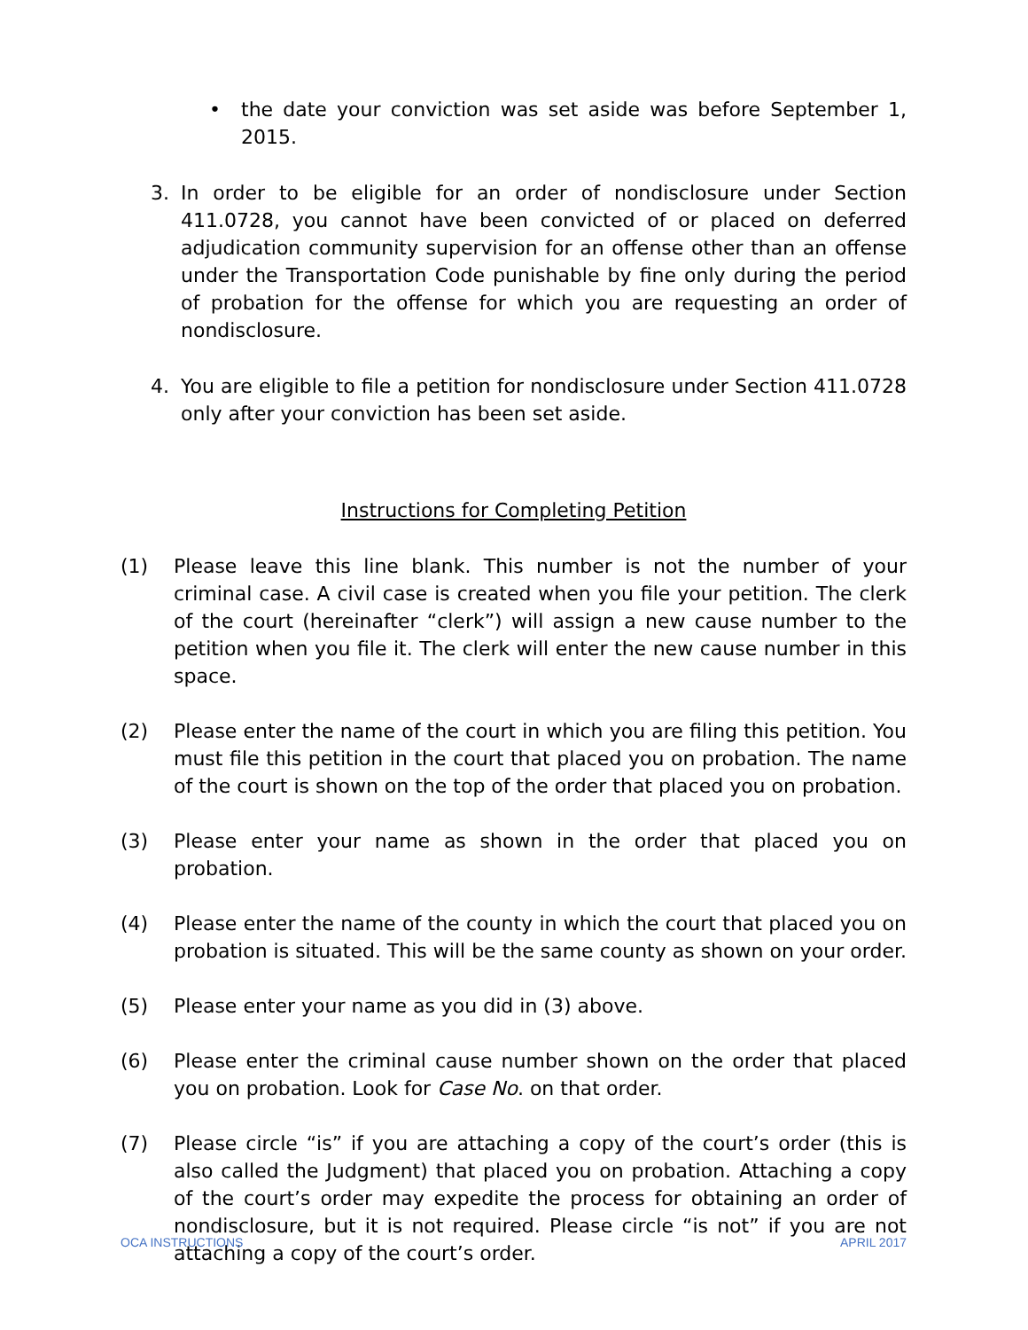• the date your conviction was set aside was before September 1, 2015.
3. In order to be eligible for an order of nondisclosure under Section 411.0728, you cannot have been convicted of or placed on deferred adjudication community supervision for an offense other than an offense under the Transportation Code punishable by fine only during the period of probation for the offense for which you are requesting an order of nondisclosure.
4. You are eligible to file a petition for nondisclosure under Section 411.0728 only after your conviction has been set aside.
Instructions for Completing Petition
(1) Please leave this line blank. This number is not the number of your criminal case. A civil case is created when you file your petition. The clerk of the court (hereinafter “clerk”) will assign a new cause number to the petition when you file it. The clerk will enter the new cause number in this space.
(2) Please enter the name of the court in which you are filing this petition. You must file this petition in the court that placed you on probation. The name of the court is shown on the top of the order that placed you on probation.
(3) Please enter your name as shown in the order that placed you on probation.
(4) Please enter the name of the county in which the court that placed you on probation is situated. This will be the same county as shown on your order.
(5) Please enter your name as you did in (3) above.
(6) Please enter the criminal cause number shown on the order that placed you on probation. Look for Case No. on that order.
(7) Please circle “is” if you are attaching a copy of the court’s order (this is also called the Judgment) that placed you on probation. Attaching a copy of the court’s order may expedite the process for obtaining an order of nondisclosure, but it is not required. Please circle “is not” if you are not attaching a copy of the court’s order.
OCA INSTRUCTIONS APRIL 2017